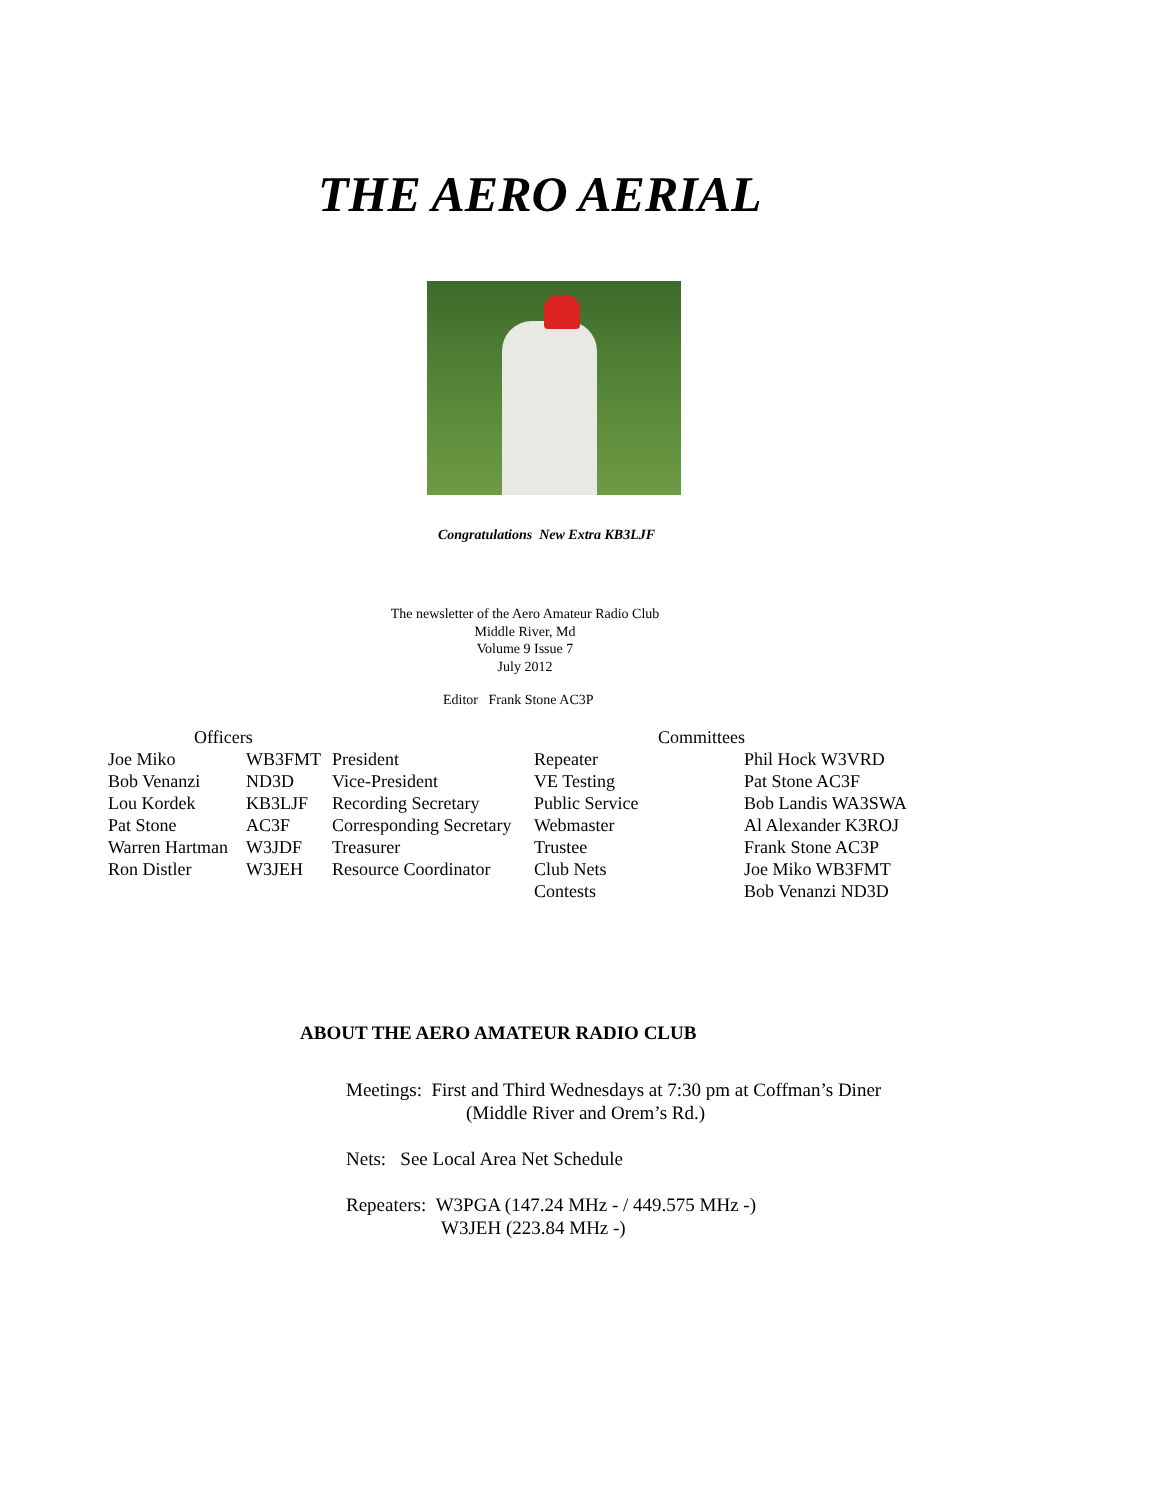THE AERO AERIAL
Congratulations New Extra KB3LJF
The newsletter of the Aero Amateur Radio Club
Middle River, Md
Volume 9 Issue 7
July 2012
Editor Frank Stone AC3P
| Officers | | | Committees | |
| --- | --- | --- | --- | --- |
| Joe Miko | WB3FMT | President | Repeater | Phil Hock W3VRD |
| Bob Venanzi | ND3D | Vice-President | VE Testing | Pat Stone AC3F |
| Lou Kordek | KB3LJF | Recording Secretary | Public Service | Bob Landis WA3SWA |
| Pat Stone | AC3F | Corresponding Secretary | Webmaster | Al Alexander K3ROJ |
| Warren Hartman | W3JDF | Treasurer | Trustee | Frank Stone AC3P |
| Ron Distler | W3JEH | Resource Coordinator | Club Nets | Joe Miko WB3FMT |
| | | | Contests | Bob Venanzi ND3D |
ABOUT THE AERO AMATEUR RADIO CLUB
Meetings: First and Third Wednesdays at 7:30 pm at Coffman’s Diner
(Middle River and Orem’s Rd.)
Nets: See Local Area Net Schedule
Repeaters: W3PGA (147.24 MHz - / 449.575 MHz -)
W3JEH (223.84 MHz -)